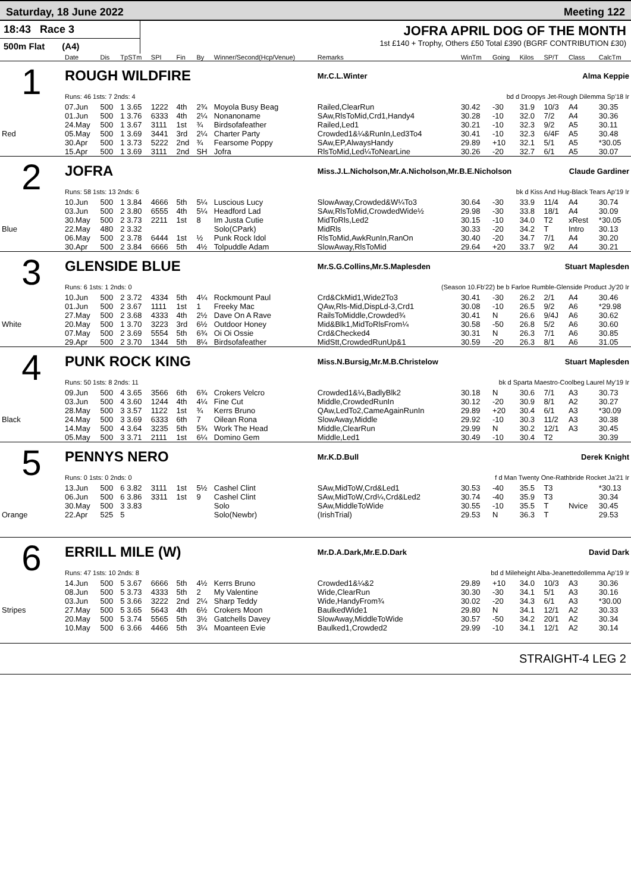Saturday, 18 June 2022 Meeting 122
18:43 Race 3
500m Flat (A4)
JOFRA APRIL DOG OF THE MONTH
1st £140 + Trophy, Others £50 Total £390 (BGRF CONTRIBUTION £30)
| | Date | Dis | TpSTm | SPI | Fin | By | Winner/Second(Hcp/Venue) | Remarks | WinTm | Going | Kilos | SP/T | Class | CalcTm |
| --- | --- | --- | --- | --- | --- | --- | --- | --- | --- | --- | --- | --- | --- | --- |
| 1 | ROUGH WILDFIRE | | | | | | | Mr.C.L.Winter Alma Keppie | | | | | | |
| | Runs: 46 1sts: 7 2nds: 4 | | | | | | | bd d Droopys Jet-Rough Dilemma Sp'18 Ir | | | | | | |
| | 07.Jun | 500 | 1 3.65 | 1222 | 4th | 2¾ | Moyola Busy Beag | Railed,ClearRun | 30.42 | -30 | 31.9 | 10/3 | A4 | 30.35 |
| | 01.Jun | 500 | 1 3.76 | 6333 | 4th | 2¼ | Nonanoname | SAw,RlsToMid,Crd1,Handy4 | 30.28 | -10 | 32.0 | 7/2 | A4 | 30.36 |
| | 24.May | 500 | 1 3.67 | 3111 | 1st | ¾ | Birdsofafeather | Railed,Led1 | 30.21 | -10 | 32.3 | 9/2 | A5 | 30.11 |
| Red | 05.May | 500 | 1 3.69 | 3441 | 3rd | 2¼ | Charter Party | Crowded1&¼&RunIn,Led3To4 | 30.41 | -10 | 32.3 | 6/4F | A5 | 30.48 |
| | 30.Apr | 500 | 1 3.73 | 5222 | 2nd | ¾ | Fearsome Poppy | SAw,EP,AlwaysHandy | 29.89 | +10 | 32.1 | 5/1 | A5 | *30.05 |
| | 15.Apr | 500 | 1 3.69 | 3111 | 2nd | SH | Jofra | RlsToMid,Led¼ToNearLine | 30.26 | -20 | 32.7 | 6/1 | A5 | 30.07 |
| 2 | JOFRA | | | | | | | Miss.J.L.Nicholson,Mr.A.Nicholson,Mr.B.E.Nicholson Claude Gardiner | | | | | | |
| | Runs: 58 1sts: 13 2nds: 6 | | | | | | | bk d Kiss And Hug-Black Tears Ap'19 Ir | | | | | | |
| | 10.Jun | 500 | 1 3.84 | 4666 | 5th | 5¼ | Luscious Lucy | SlowAway,Crowded&W¼To3 | 30.64 | -30 | 33.9 | 11/4 | A4 | 30.74 |
| | 03.Jun | 500 | 2 3.80 | 6555 | 4th | 5¼ | Headford Lad | SAw,RlsToMid,CrowdedWide½ | 29.98 | -30 | 33.8 | 18/1 | A4 | 30.09 |
| | 30.May | 500 | 2 3.73 | 2211 | 1st | 8 | Im Justa Cutie | MidToRls,Led2 | 30.15 | -10 | 34.0 | T2 | xRest | *30.05 |
| Blue | 22.May | 480 | 2 3.32 | | | | Solo(CPark) | MidRls | 30.33 | -20 | 34.2 | T | Intro | 30.13 |
| | 06.May | 500 | 2 3.78 | 6444 | 1st | ½ | Punk Rock Idol | RlsToMid,AwkRunIn,RanOn | 30.40 | -20 | 34.7 | 7/1 | A4 | 30.20 |
| | 30.Apr | 500 | 2 3.84 | 6666 | 5th | 4½ | Tolpuddle Adam | SlowAway,RlsToMid | 29.64 | +20 | 33.7 | 9/2 | A4 | 30.21 |
| 3 | GLENSIDE BLUE | | | | | | | Mr.S.G.Collins,Mr.S.Maplesden Stuart Maplesden | | | | | | |
| | Runs: 6 1sts: 1 2nds: 0 | | | | | | | (Season 10.Fb'22) be b Farloe Rumble-Glenside Product Jy'20 Ir | | | | | | |
| | 10.Jun | 500 | 2 3.72 | 4334 | 5th | 4¼ | Rockmount Paul | Crd&CkMid1,Wide2To3 | 30.41 | -30 | 26.2 | 2/1 | A4 | 30.46 |
| | 01.Jun | 500 | 2 3.67 | 1111 | 1st | 1 | Freeky Mac | QAw,Rls-Mid,DispLd-3,Crd1 | 30.08 | -10 | 26.5 | 9/2 | A6 | *29.98 |
| | 27.May | 500 | 2 3.68 | 4333 | 4th | 2½ | Dave On A Rave | RailsToMiddle,Crowded¾ | 30.41 | N | 26.6 | 9/4J | A6 | 30.62 |
| White | 20.May | 500 | 1 3.70 | 3223 | 3rd | 6½ | Outdoor Honey | Mid&Blk1,MidToRlsFrom¼ | 30.58 | -50 | 26.8 | 5/2 | A6 | 30.60 |
| | 07.May | 500 | 2 3.69 | 5554 | 5th | 6¾ | Oi Oi Ossie | Crd&Checked4 | 30.31 | N | 26.3 | 7/1 | A6 | 30.85 |
| | 29.Apr | 500 | 2 3.70 | 1344 | 5th | 8¼ | Birdsofafeather | MidStt,CrowdedRunUp&1 | 30.59 | -20 | 26.3 | 8/1 | A6 | 31.05 |
| 4 | PUNK ROCK KING | | | | | | | Miss.N.Bursig,Mr.M.B.Christelow Stuart Maplesden | | | | | | |
| | Runs: 50 1sts: 8 2nds: 11 | | | | | | | bk d Sparta Maestro-Coolbeg Laurel My'19 Ir | | | | | | |
| | 09.Jun | 500 | 4 3.65 | 3566 | 6th | 6¾ | Crokers Velcro | Crowded1&¼,BadlyBlk2 | 30.18 | N | 30.6 | 7/1 | A3 | 30.73 |
| | 03.Jun | 500 | 4 3.60 | 1244 | 4th | 4¼ | Fine Cut | Middle,CrowdedRunIn | 30.12 | -20 | 30.9 | 8/1 | A2 | 30.27 |
| | 28.May | 500 | 3 3.57 | 1122 | 1st | ¾ | Kerrs Bruno | QAw,LedTo2,CameAgainRunIn | 29.89 | +20 | 30.4 | 6/1 | A3 | *30.09 |
| Black | 24.May | 500 | 3 3.69 | 6333 | 6th | 7 | Oilean Rona | SlowAway,Middle | 29.92 | -10 | 30.3 | 11/2 | A3 | 30.38 |
| | 14.May | 500 | 4 3.64 | 3235 | 5th | 5¾ | Work The Head | Middle,ClearRun | 29.99 | N | 30.2 | 12/1 | A3 | 30.45 |
| | 05.May | 500 | 3 3.71 | 2111 | 1st | 6¼ | Domino Gem | Middle,Led1 | 30.49 | -10 | 30.4 | T2 | | 30.39 |
| 5 | PENNYS NERO | | | | | | | Mr.K.D.Bull Derek Knight | | | | | | |
| | Runs: 0 1sts: 0 2nds: 0 | | | | | | | f d Man Twenty One-Rathbride Rocket Ja'21 Ir | | | | | | |
| | 13.Jun | 500 | 6 3.82 | 3111 | 1st | 5½ | Cashel Clint | SAw,MidToW,Crd&Led1 | 30.53 | -40 | 35.5 | T3 | | *30.13 |
| | 06.Jun | 500 | 6 3.86 | 3311 | 1st | 9 | Cashel Clint | SAw,MidToW,Crd¼,Crd&Led2 | 30.74 | -40 | 35.9 | T3 | | 30.34 |
| | 30.May | 500 | 3 3.83 | | | | Solo | SAw,MiddleToWide | 30.55 | -10 | 35.5 | T | Nvice | 30.45 |
| Orange | 22.Apr | 525 | 5 | | | | Solo(Newbr) | (IrishTrial) | 29.53 | N | 36.3 | T | | 29.53 |
| 6 | ERRILL MILE (W) | | | | | | | Mr.D.A.Dark,Mr.E.D.Dark David Dark | | | | | | |
| | Runs: 47 1sts: 10 2nds: 8 | | | | | | | bd d Mileheight Alba-Jeanettedollemma Ap'19 Ir | | | | | | |
| | 14.Jun | 500 | 5 3.67 | 6666 | 5th | 4½ | Kerrs Bruno | Crowded1&¼&2 | 29.89 | +10 | 34.0 | 10/3 | A3 | 30.36 |
| | 08.Jun | 500 | 5 3.73 | 4333 | 5th | 2 | My Valentine | Wide,ClearRun | 30.30 | -30 | 34.1 | 5/1 | A3 | 30.16 |
| | 03.Jun | 500 | 5 3.66 | 3222 | 2nd | 2¼ | Sharp Teddy | Wide,HandyFrom¾ | 30.02 | -20 | 34.3 | 6/1 | A3 | *30.00 |
| Stripes | 27.May | 500 | 5 3.65 | 5643 | 4th | 6½ | Crokers Moon | BaulkedWide1 | 29.80 | N | 34.1 | 12/1 | A2 | 30.33 |
| | 20.May | 500 | 5 3.74 | 5565 | 5th | 3½ | Gatchells Davey | SlowAway,MiddleToWide | 30.57 | -50 | 34.2 | 20/1 | A2 | 30.34 |
| | 10.May | 500 | 6 3.66 | 4466 | 5th | 3¼ | Moanteen Evie | Baulked1,Crowded2 | 29.99 | -10 | 34.1 | 12/1 | A2 | 30.14 |
STRAIGHT-4 LEG 2